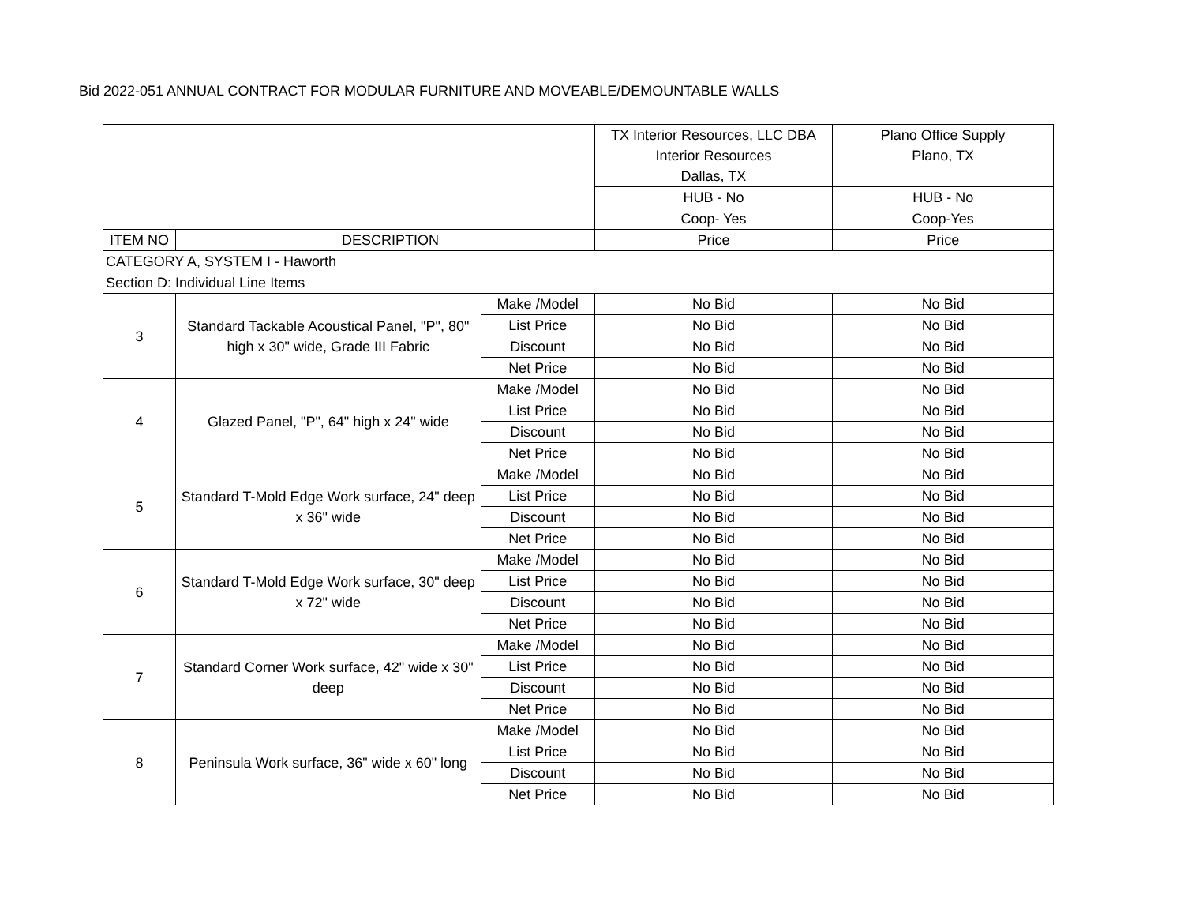Bid 2022-051 ANNUAL CONTRACT FOR MODULAR FURNITURE AND MOVEABLE/DEMOUNTABLE WALLS
| | | | TX Interior Resources, LLC DBA Interior Resources Dallas, TX | Plano Office Supply Plano, TX |
| | | | HUB - No | HUB - No |
| | | | Coop- Yes | Coop-Yes |
| ITEM NO | DESCRIPTION | | Price | Price |
| CATEGORY A, SYSTEM I - Haworth | | | | |
| Section D: Individual Line Items | | | | |
| 3 | Standard Tackable Acoustical Panel, "P", 80" high x 30" wide, Grade III Fabric | Make /Model | No Bid | No Bid |
| | | List Price | No Bid | No Bid |
| | | Discount | No Bid | No Bid |
| | | Net Price | No Bid | No Bid |
| 4 | Glazed Panel, "P", 64" high x 24" wide | Make /Model | No Bid | No Bid |
| | | List Price | No Bid | No Bid |
| | | Discount | No Bid | No Bid |
| | | Net Price | No Bid | No Bid |
| 5 | Standard T-Mold Edge Work surface, 24" deep x 36" wide | Make /Model | No Bid | No Bid |
| | | List Price | No Bid | No Bid |
| | | Discount | No Bid | No Bid |
| | | Net Price | No Bid | No Bid |
| 6 | Standard T-Mold Edge Work surface, 30" deep x 72" wide | Make /Model | No Bid | No Bid |
| | | List Price | No Bid | No Bid |
| | | Discount | No Bid | No Bid |
| | | Net Price | No Bid | No Bid |
| 7 | Standard Corner Work surface, 42" wide x 30" deep | Make /Model | No Bid | No Bid |
| | | List Price | No Bid | No Bid |
| | | Discount | No Bid | No Bid |
| | | Net Price | No Bid | No Bid |
| 8 | Peninsula Work surface, 36" wide x 60" long | Make /Model | No Bid | No Bid |
| | | List Price | No Bid | No Bid |
| | | Discount | No Bid | No Bid |
| | | Net Price | No Bid | No Bid |